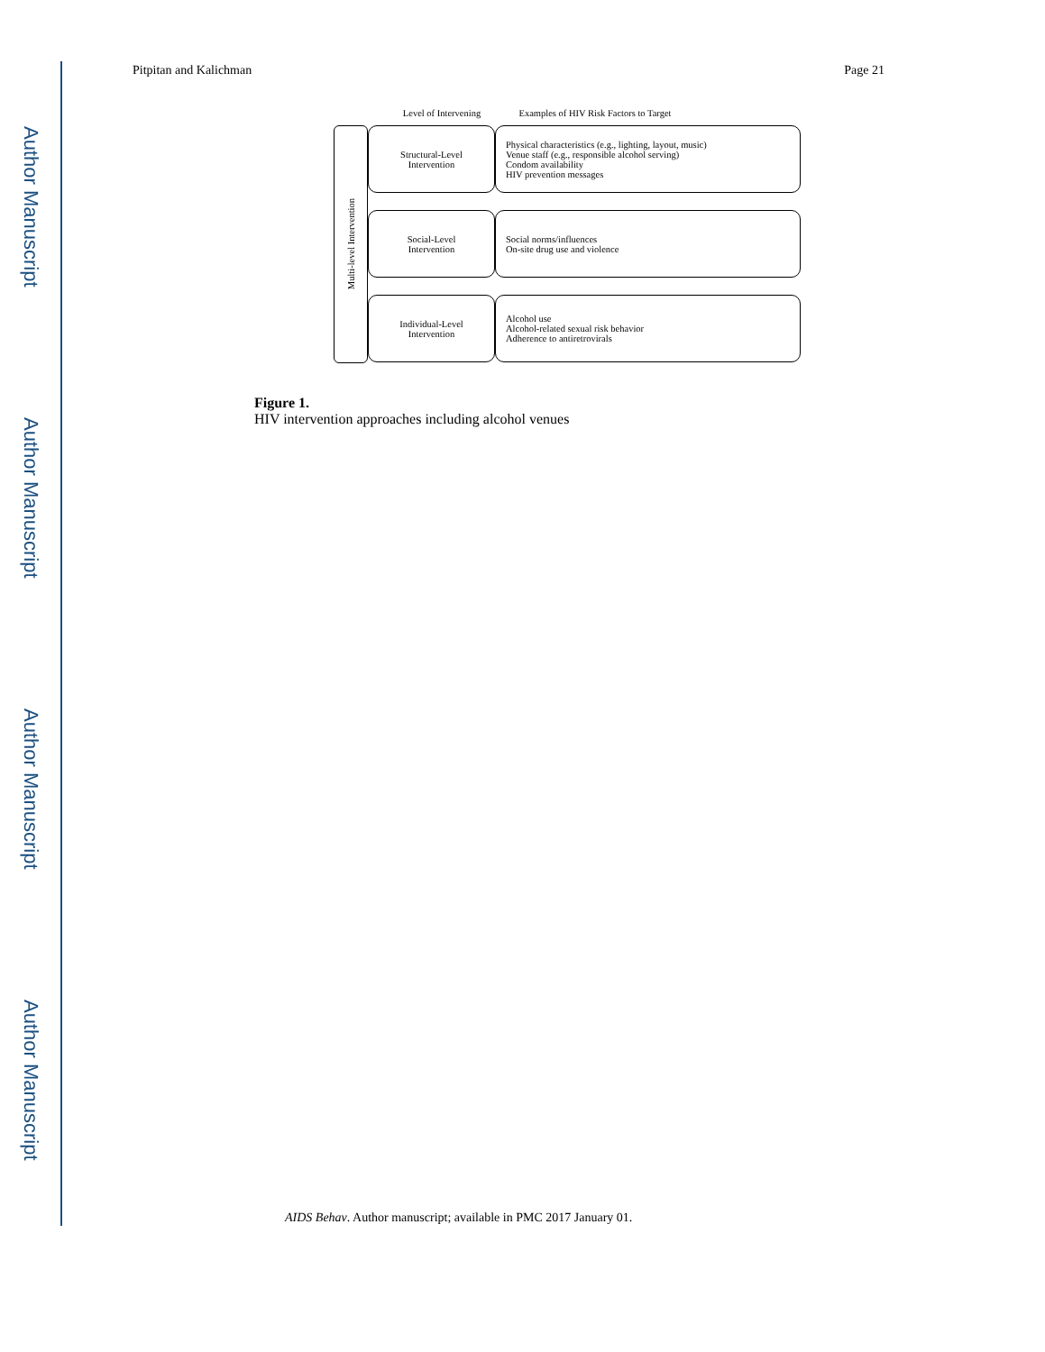Author Manuscript
Author Manuscript
Author Manuscript
Author Manuscript
Pitpitan and Kalichman Page 21
Level of Intervening Examples of HIV Risk Factors to Target
Multi-level Intervention
Structural-Level
Intervention
Physical characteristics (e.g., lighting, layout, music)
Venue staff (e.g., responsible alcohol serving)
Condom availability
HIV prevention messages
Social-Level
Intervention
Social norms/influences
On-site drug use and violence
Individual-Level
Intervention
Alcohol use
Alcohol-related sexual risk behavior
Adherence to antiretrovirals
Figure 1.
HIV intervention approaches including alcohol venues
AIDS Behav. Author manuscript; available in PMC 2017 January 01.